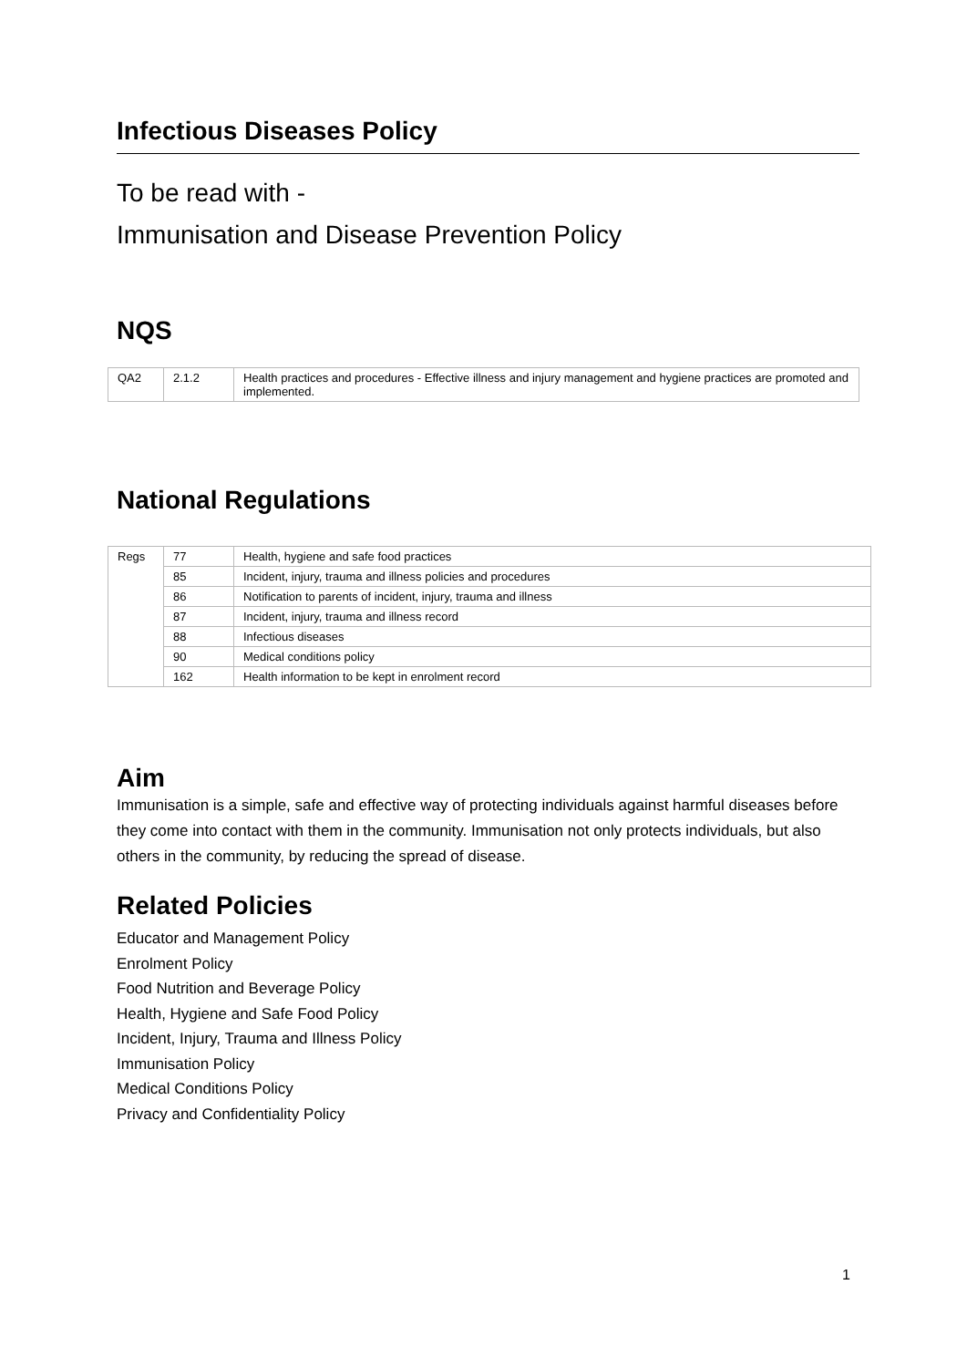Infectious Diseases Policy
To be read with -
Immunisation and Disease Prevention Policy
NQS
| QA2 | 2.1.2 | Health practices and procedures - Effective illness and injury management and hygiene practices are promoted and implemented. |
National Regulations
| Regs | 77 | Health, hygiene and safe food practices |
| | 85 | Incident, injury, trauma and illness policies and procedures |
| | 86 | Notification to parents of incident, injury, trauma and illness |
| | 87 | Incident, injury, trauma and illness record |
| | 88 | Infectious diseases |
| | 90 | Medical conditions policy |
| | 162 | Health information to be kept in enrolment record |
Aim
Immunisation is a simple, safe and effective way of protecting individuals against harmful diseases before they come into contact with them in the community. Immunisation not only protects individuals, but also others in the community, by reducing the spread of disease.
Related Policies
Educator and Management Policy
Enrolment Policy
Food Nutrition and Beverage Policy
Health, Hygiene and Safe Food Policy
Incident, Injury, Trauma and Illness Policy
Immunisation Policy
Medical Conditions Policy
Privacy and Confidentiality Policy
1